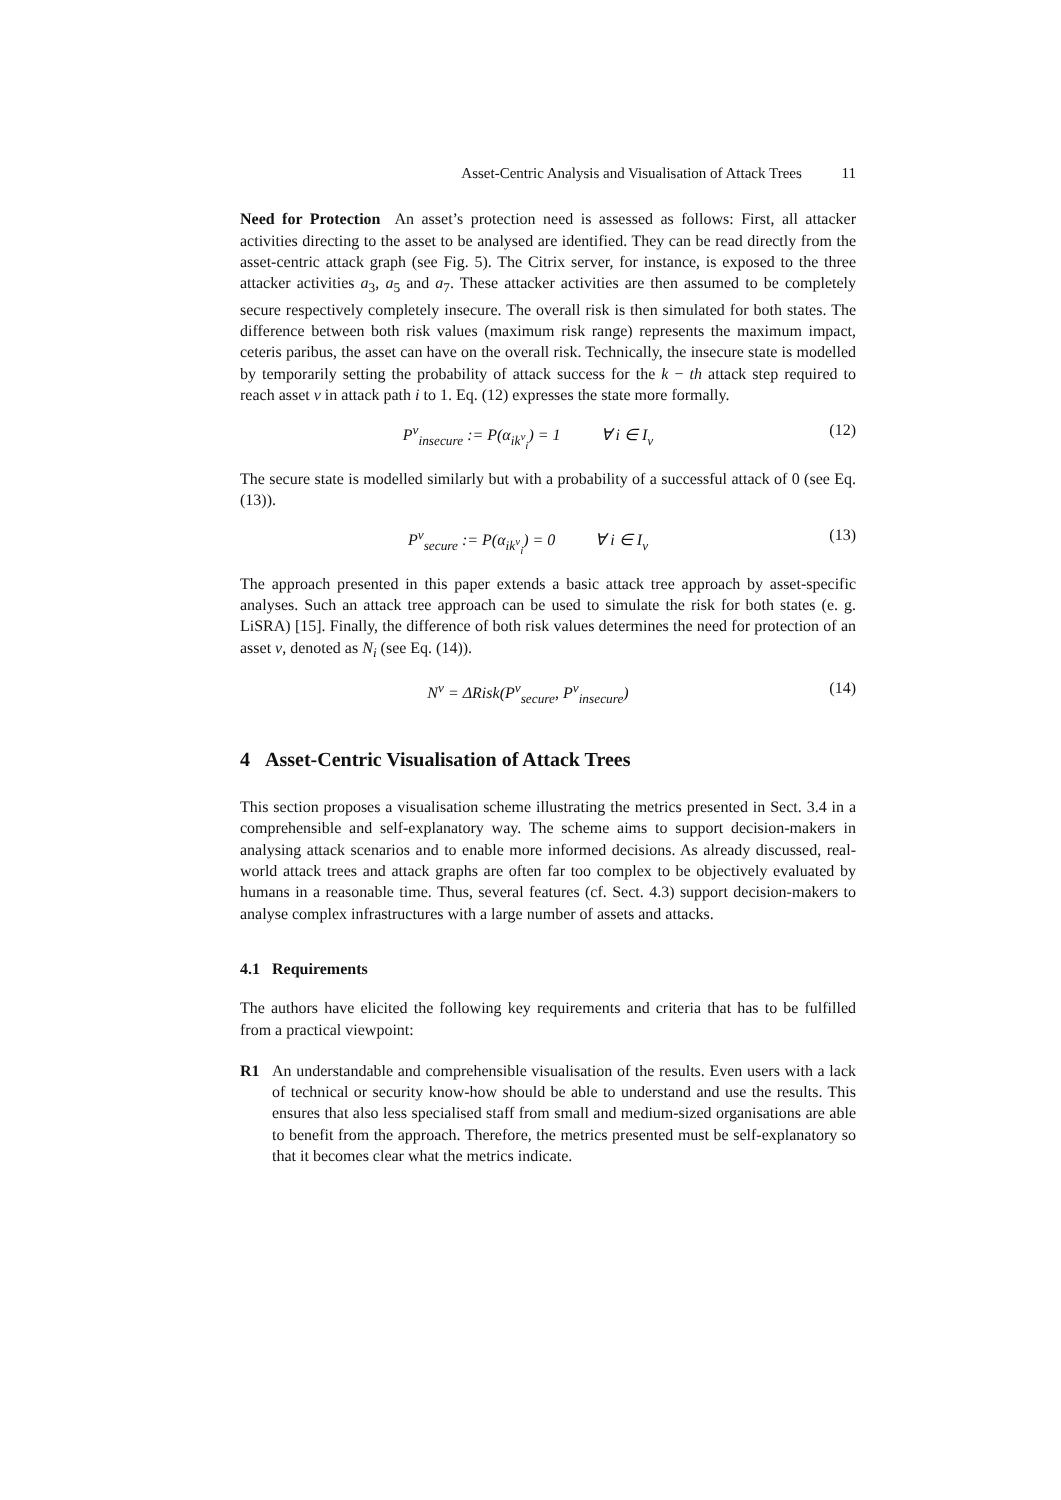Asset-Centric Analysis and Visualisation of Attack Trees 11
Need for Protection An asset’s protection need is assessed as follows: First, all attacker activities directing to the asset to be analysed are identified. They can be read directly from the asset-centric attack graph (see Fig. 5). The Citrix server, for instance, is exposed to the three attacker activities a<sub>3</sub>, a<sub>5</sub> and a<sub>7</sub>. These attacker activities are then assumed to be completely secure respectively completely insecure. The overall risk is then simulated for both states. The difference between both risk values (maximum risk range) represents the maximum impact, ceteris paribus, the asset can have on the overall risk. Technically, the insecure state is modelled by temporarily setting the probability of attack success for the k − th attack step required to reach asset v in attack path i to 1. Eq. (12) expresses the state more formally.
P<sup>v</sup><sub>insecure</sub> := P(α<sub>ik<sup>v</sup><sub>i</sub></sub>) = 1 ∀ i ∈ I<sub>v</sub>
(12)
The secure state is modelled similarly but with a probability of a successful attack of 0 (see Eq. (13)).
P<sup>v</sup><sub>secure</sub> := P(α<sub>ik<sup>v</sup><sub>i</sub></sub>) = 0 ∀ i ∈ I<sub>v</sub>
(13)
The approach presented in this paper extends a basic attack tree approach by asset-specific analyses. Such an attack tree approach can be used to simulate the risk for both states (e. g. LiSRA) [15]. Finally, the difference of both risk values determines the need for protection of an asset v, denoted as N<sub>i</sub> (see Eq. (14)).
N<sup>v</sup> = ΔRisk(P<sup>v</sup><sub>secure</sub>, P<sup>v</sup><sub>insecure</sub>)
(14)
4 Asset-Centric Visualisation of Attack Trees
This section proposes a visualisation scheme illustrating the metrics presented in Sect. 3.4 in a comprehensible and self-explanatory way. The scheme aims to support decision-makers in analysing attack scenarios and to enable more informed decisions. As already discussed, real-world attack trees and attack graphs are often far too complex to be objectively evaluated by humans in a reasonable time. Thus, several features (cf. Sect. 4.3) support decision-makers to analyse complex infrastructures with a large number of assets and attacks.
4.1 Requirements
The authors have elicited the following key requirements and criteria that has to be fulfilled from a practical viewpoint:
R1 An understandable and comprehensible visualisation of the results. Even users with a lack of technical or security know-how should be able to understand and use the results. This ensures that also less specialised staff from small and medium-sized organisations are able to benefit from the approach. Therefore, the metrics presented must be self-explanatory so that it becomes clear what the metrics indicate.